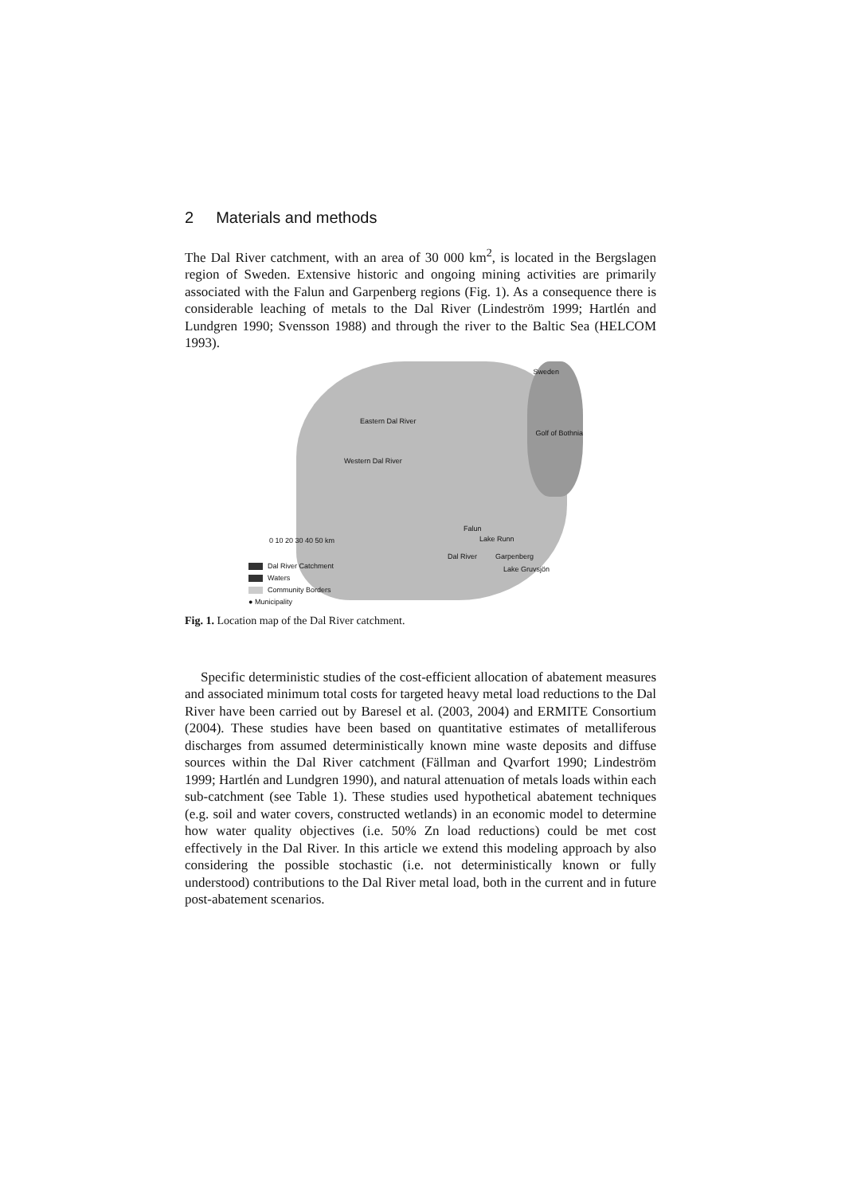2 Materials and methods
The Dal River catchment, with an area of 30 000 km<sup>2</sup>, is located in the Bergslagen region of Sweden. Extensive historic and ongoing mining activities are primarily associated with the Falun and Garpenberg regions (Fig. 1). As a consequence there is considerable leaching of metals to the Dal River (Lindeström 1999; Hartlén and Lundgren 1990; Svensson 1988) and through the river to the Baltic Sea (HELCOM 1993).
Sweden
Golf of Bothnia
Eastern Dal River
Western Dal River
Falun
Lake Runn
Dal River Garpenberg
Lake Gruvsjön
0 10 20 30 40 50 km
Dal River Catchment
Waters
Community Borders
● Municipality
Fig. 1. Location map of the Dal River catchment.
Specific deterministic studies of the cost-efficient allocation of abatement measures and associated minimum total costs for targeted heavy metal load reductions to the Dal River have been carried out by Baresel et al. (2003, 2004) and ERMITE Consortium (2004). These studies have been based on quantitative estimates of metalliferous discharges from assumed deterministically known mine waste deposits and diffuse sources within the Dal River catchment (Fällman and Qvarfort 1990; Lindeström 1999; Hartlén and Lundgren 1990), and natural attenuation of metals loads within each sub-catchment (see Table 1). These studies used hypothetical abatement techniques (e.g. soil and water covers, constructed wetlands) in an economic model to determine how water quality objectives (i.e. 50% Zn load reductions) could be met cost effectively in the Dal River. In this article we extend this modeling approach by also considering the possible stochastic (i.e. not deterministically known or fully understood) contributions to the Dal River metal load, both in the current and in future post-abatement scenarios.